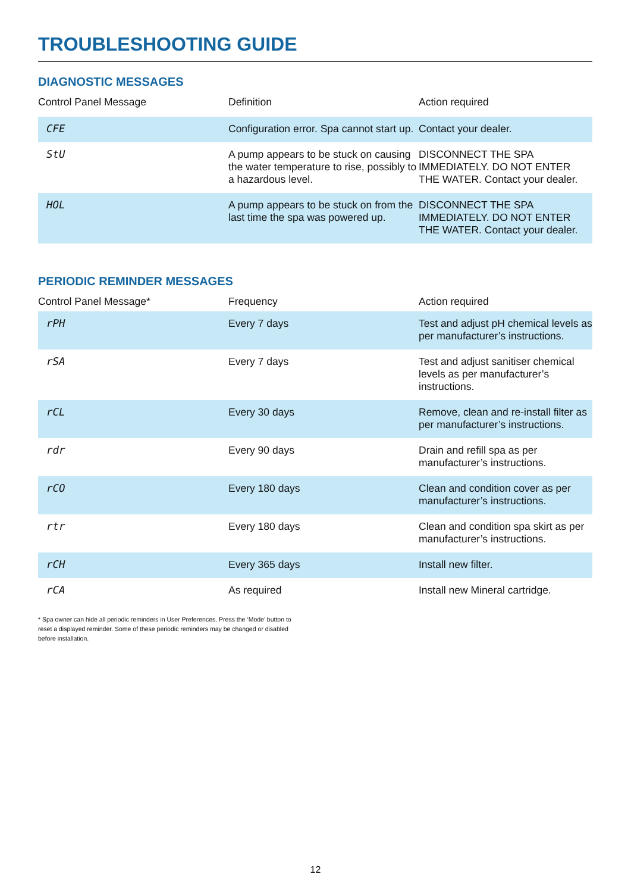TROUBLESHOOTING GUIDE
DIAGNOSTIC MESSAGES
| Control Panel Message | Definition | Action required |
| --- | --- | --- |
| CFE | Configuration error. Spa cannot start up. | Contact your dealer. |
| StU | A pump appears to be stuck on causing the water temperature to rise, possibly to a hazardous level. | DISCONNECT THE SPA IMMEDIATELY. DO NOT ENTER THE WATER. Contact your dealer. |
| HOL | A pump appears to be stuck on from the last time the spa was powered up. | DISCONNECT THE SPA IMMEDIATELY. DO NOT ENTER THE WATER. Contact your dealer. |
PERIODIC REMINDER MESSAGES
| Control Panel Message* | Frequency | Action required |
| --- | --- | --- |
| rPH | Every 7 days | Test and adjust pH chemical levels as per manufacturer’s instructions. |
| rSA | Every 7 days | Test and adjust sanitiser chemical levels as per manufacturer’s instructions. |
| rCL | Every 30 days | Remove, clean and re-install filter as per manufacturer’s instructions. |
| rdr | Every 90 days | Drain and refill spa as per manufacturer’s instructions. |
| rCO | Every 180 days | Clean and condition cover as per manufacturer’s instructions. |
| rtr | Every 180 days | Clean and condition spa skirt as per manufacturer’s instructions. |
| rCH | Every 365 days | Install new filter. |
| rCA | As required | Install new Mineral cartridge. |
* Spa owner can hide all periodic reminders in User Preferences. Press the ‘Mode’ button to reset a displayed reminder. Some of these periodic reminders may be changed or disabled before installation.
12